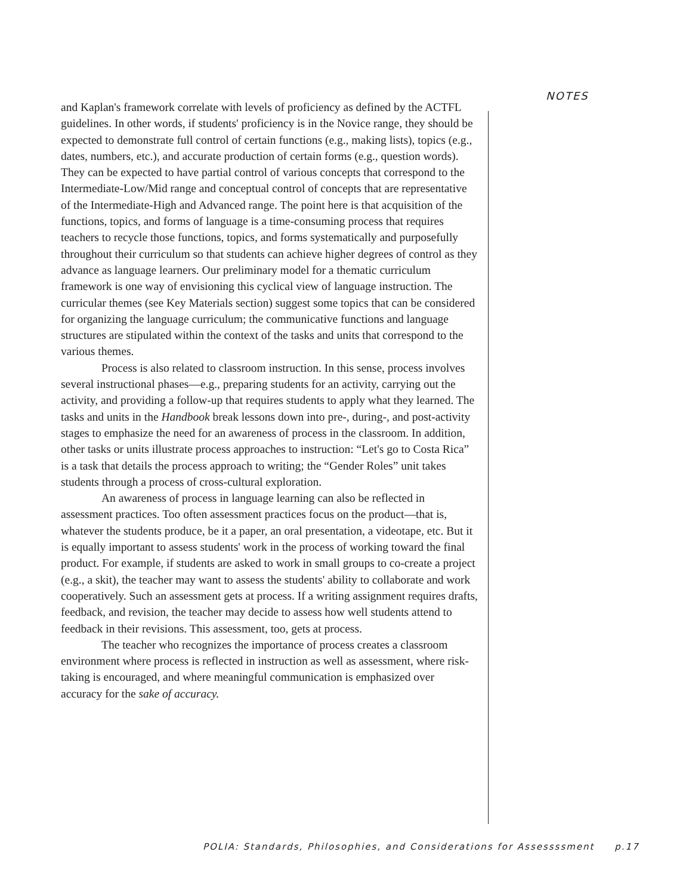NOTES
and Kaplan's framework correlate with levels of proficiency as defined by the ACTFL guidelines. In other words, if students' proficiency is in the Novice range, they should be expected to demonstrate full control of certain functions (e.g., making lists), topics (e.g., dates, numbers, etc.), and accurate production of certain forms (e.g., question words). They can be expected to have partial control of various concepts that correspond to the Intermediate-Low/Mid range and conceptual control of concepts that are representative of the Intermediate-High and Advanced range. The point here is that acquisition of the functions, topics, and forms of language is a time-consuming process that requires teachers to recycle those functions, topics, and forms systematically and purposefully throughout their curriculum so that students can achieve higher degrees of control as they advance as language learners. Our preliminary model for a thematic curriculum framework is one way of envisioning this cyclical view of language instruction. The curricular themes (see Key Materials section) suggest some topics that can be considered for organizing the language curriculum; the communicative functions and language structures are stipulated within the context of the tasks and units that correspond to the various themes.
Process is also related to classroom instruction. In this sense, process involves several instructional phases—e.g., preparing students for an activity, carrying out the activity, and providing a follow-up that requires students to apply what they learned. The tasks and units in the Handbook break lessons down into pre-, during-, and post-activity stages to emphasize the need for an awareness of process in the classroom. In addition, other tasks or units illustrate process approaches to instruction: “Let's go to Costa Rica” is a task that details the process approach to writing; the “Gender Roles” unit takes students through a process of cross-cultural exploration.
An awareness of process in language learning can also be reflected in assessment practices. Too often assessment practices focus on the product—that is, whatever the students produce, be it a paper, an oral presentation, a videotape, etc. But it is equally important to assess students' work in the process of working toward the final product. For example, if students are asked to work in small groups to co-create a project (e.g., a skit), the teacher may want to assess the students' ability to collaborate and work cooperatively. Such an assessment gets at process. If a writing assignment requires drafts, feedback, and revision, the teacher may decide to assess how well students attend to feedback in their revisions. This assessment, too, gets at process.
The teacher who recognizes the importance of process creates a classroom environment where process is reflected in instruction as well as assessment, where risk-taking is encouraged, and where meaningful communication is emphasized over accuracy for the sake of accuracy.
POLIA: Standards, Philosophies, and Considerations for Assessssment p.17